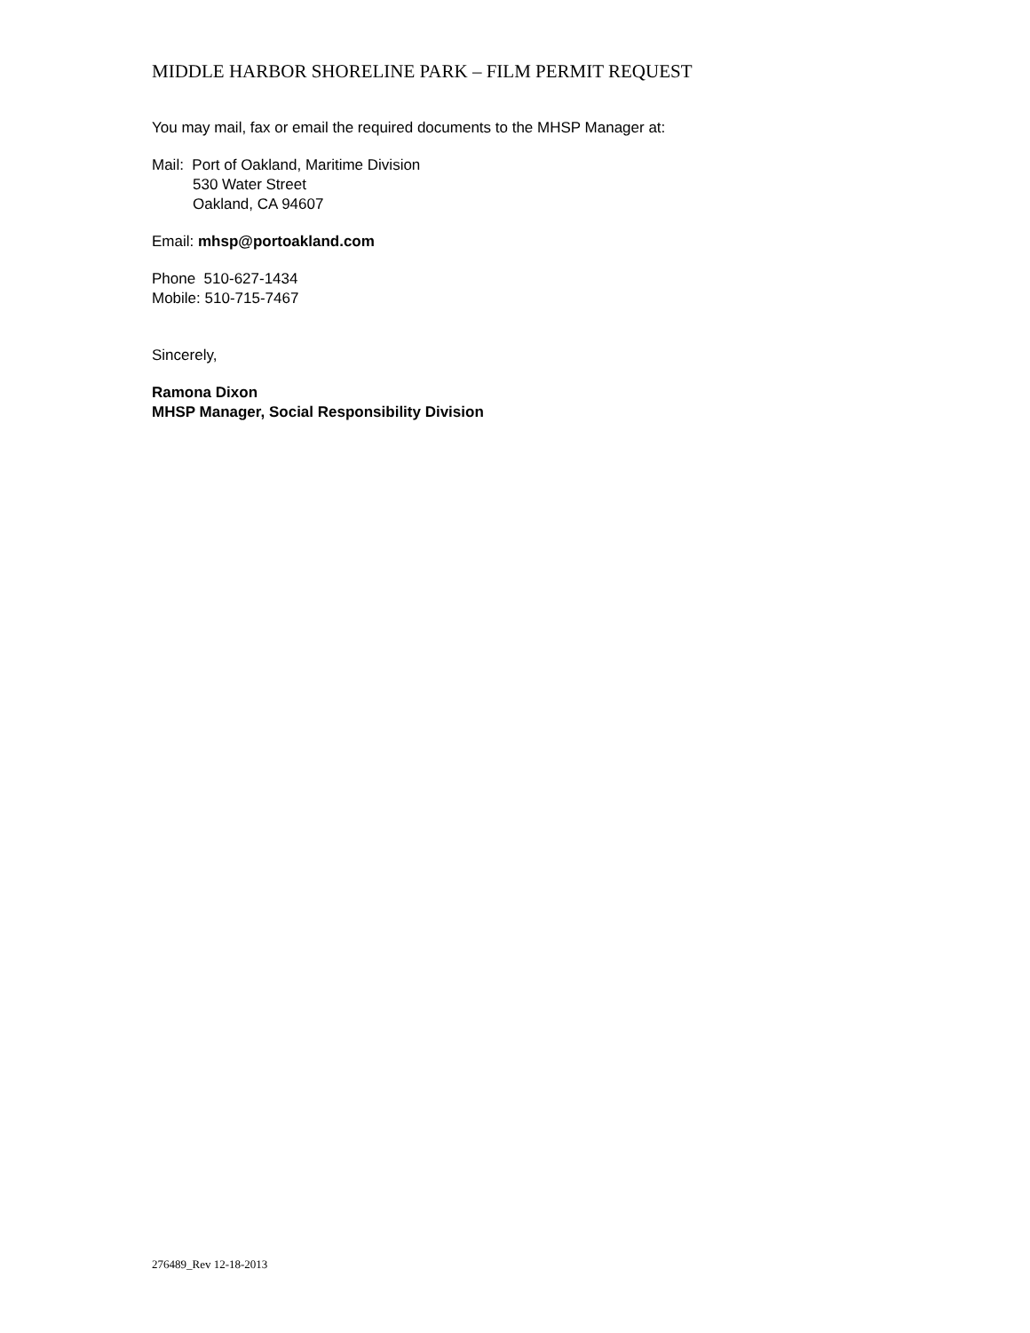MIDDLE HARBOR SHORELINE PARK – FILM PERMIT REQUEST
You may mail, fax or email the required documents to the MHSP Manager at:
Mail: Port of Oakland, Maritime Division
530 Water Street
Oakland, CA 94607
Email: mhsp@portoakland.com
Phone 510-627-1434
Mobile: 510-715-7467
Sincerely,
Ramona Dixon
MHSP Manager, Social Responsibility Division
276489_Rev 12-18-2013